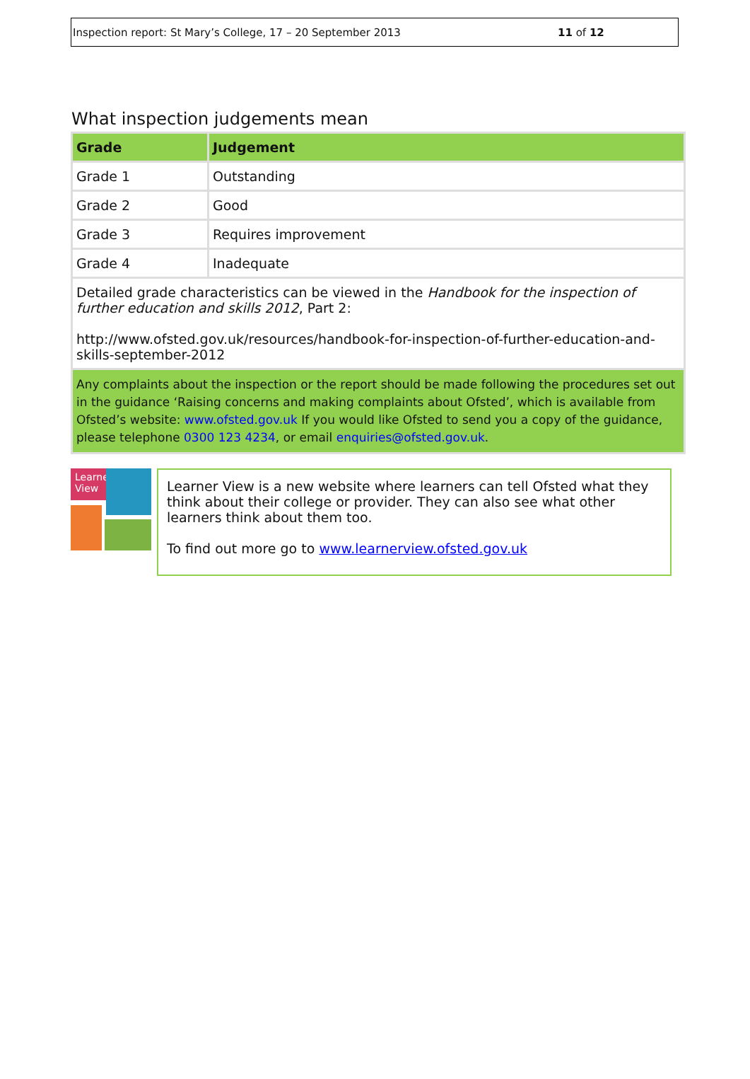Inspection report: St Mary’s College, 17 – 20 September 2013 11 of 12
What inspection judgements mean
| Grade | Judgement |
| --- | --- |
| Grade 1 | Outstanding |
| Grade 2 | Good |
| Grade 3 | Requires improvement |
| Grade 4 | Inadequate |
| Detailed grade characteristics can be viewed in the Handbook for the inspection of further education and skills 2012 , Part 2: http://www.ofsted.gov.uk/resources/handbook-for-inspection-of-further-education-and-skills-september-2012 | |
| Any complaints about the inspection or the report should be made following the procedures set out in the guidance ‘Raising concerns and making complaints about Ofsted’, which is available from Ofsted’s website: www.ofsted.gov.uk If you would like Ofsted to send you a copy of the guidance, please telephone 0300 123 4234 , or email enquiries@ofsted.gov.uk . | |
Learner View
Learner View is a new website where learners can tell Ofsted what they think about their college or provider. They can also see what other learners think about them too.
To find out more go to www.learnerview.ofsted.gov.uk